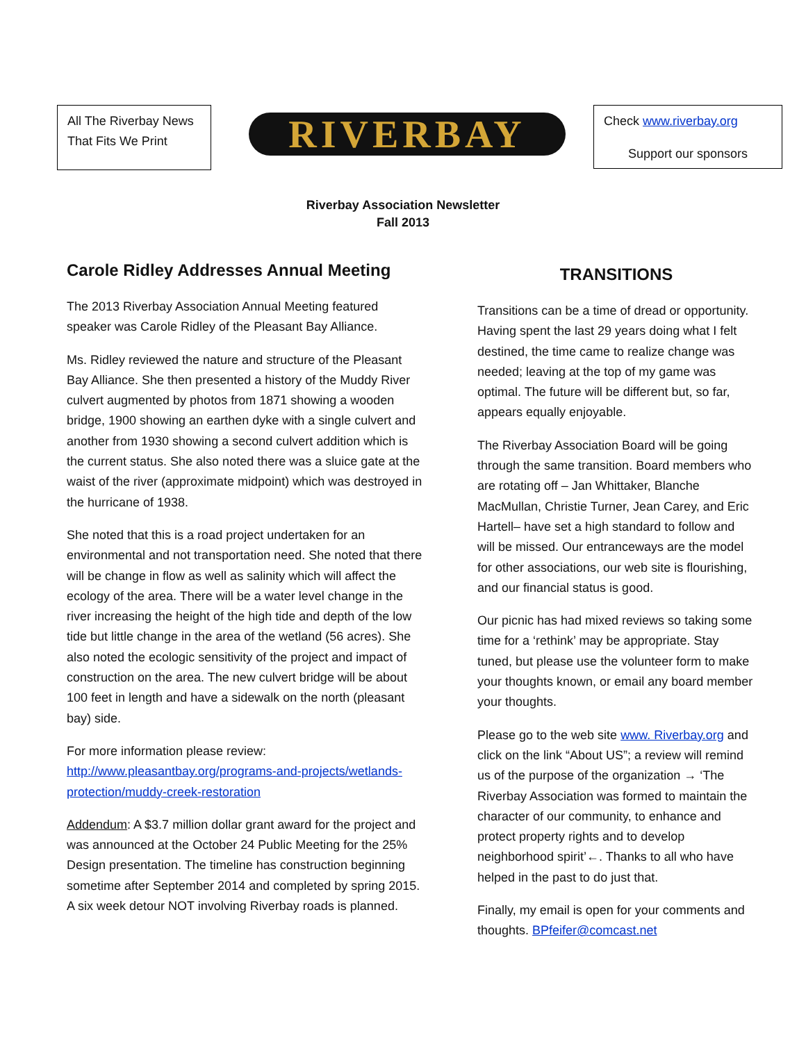All The Riverbay News
That Fits We Print
RIVERBAY
Check www.riverbay.org
Support our sponsors
Riverbay Association Newsletter
Fall 2013
Carole Ridley Addresses Annual Meeting
The 2013 Riverbay Association Annual Meeting featured speaker was Carole Ridley of the Pleasant Bay Alliance.
Ms. Ridley reviewed the nature and structure of the Pleasant Bay Alliance. She then presented a history of the Muddy River culvert augmented by photos from 1871 showing a wooden bridge, 1900 showing an earthen dyke with a single culvert and another from 1930 showing a second culvert addition which is the current status. She also noted there was a sluice gate at the waist of the river (approximate midpoint) which was destroyed in the hurricane of 1938.
She noted that this is a road project undertaken for an environmental and not transportation need. She noted that there will be change in flow as well as salinity which will affect the ecology of the area. There will be a water level change in the river increasing the height of the high tide and depth of the low tide but little change in the area of the wetland (56 acres). She also noted the ecologic sensitivity of the project and impact of construction on the area. The new culvert bridge will be about 100 feet in length and have a sidewalk on the north (pleasant bay) side.
For more information please review:
http://www.pleasantbay.org/programs-and-projects/wetlands-protection/muddy-creek-restoration
Addendum: A $3.7 million dollar grant award for the project and was announced at the October 24 Public Meeting for the 25% Design presentation. The timeline has construction beginning sometime after September 2014 and completed by spring 2015. A six week detour NOT involving Riverbay roads is planned.
TRANSITIONS
Transitions can be a time of dread or opportunity. Having spent the last 29 years doing what I felt destined, the time came to realize change was needed; leaving at the top of my game was optimal. The future will be different but, so far, appears equally enjoyable.
The Riverbay Association Board will be going through the same transition. Board members who are rotating off – Jan Whittaker, Blanche MacMullan, Christie Turner, Jean Carey, and Eric Hartell– have set a high standard to follow and will be missed. Our entranceways are the model for other associations, our web site is flourishing, and our financial status is good.
Our picnic has had mixed reviews so taking some time for a ‘rethink’ may be appropriate. Stay tuned, but please use the volunteer form to make your thoughts known, or email any board member your thoughts.
Please go to the web site www. Riverbay.org and click on the link “About US”; a review will remind us of the purpose of the organization → ‘The Riverbay Association was formed to maintain the character of our community, to enhance and protect property rights and to develop neighborhood spirit’←. Thanks to all who have helped in the past to do just that.
Finally, my email is open for your comments and thoughts. BPfeifer@comcast.net